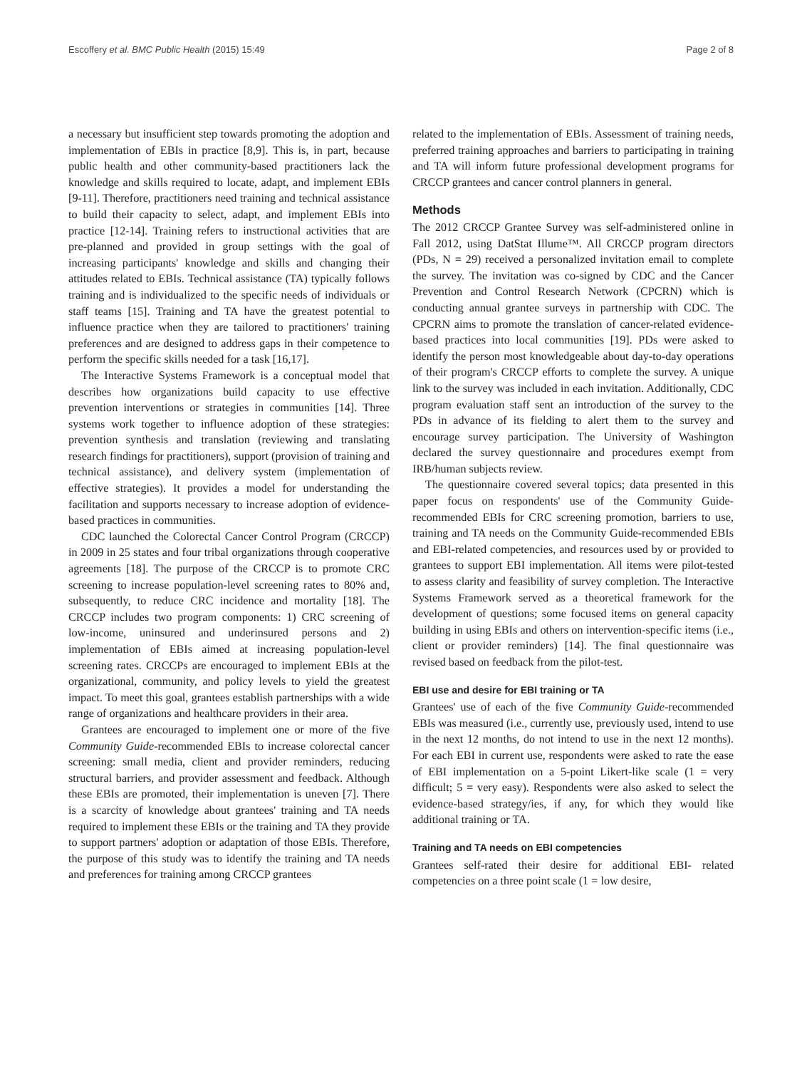Escoffery et al. BMC Public Health (2015) 15:49 Page 2 of 8
a necessary but insufficient step towards promoting the adoption and implementation of EBIs in practice [8,9]. This is, in part, because public health and other community-based practitioners lack the knowledge and skills required to locate, adapt, and implement EBIs [9-11]. Therefore, practitioners need training and technical assistance to build their capacity to select, adapt, and implement EBIs into practice [12-14]. Training refers to instructional activities that are pre-planned and provided in group settings with the goal of increasing participants' knowledge and skills and changing their attitudes related to EBIs. Technical assistance (TA) typically follows training and is individualized to the specific needs of individuals or staff teams [15]. Training and TA have the greatest potential to influence practice when they are tailored to practitioners' training preferences and are designed to address gaps in their competence to perform the specific skills needed for a task [16,17].
The Interactive Systems Framework is a conceptual model that describes how organizations build capacity to use effective prevention interventions or strategies in communities [14]. Three systems work together to influence adoption of these strategies: prevention synthesis and translation (reviewing and translating research findings for practitioners), support (provision of training and technical assistance), and delivery system (implementation of effective strategies). It provides a model for understanding the facilitation and supports necessary to increase adoption of evidence-based practices in communities.
CDC launched the Colorectal Cancer Control Program (CRCCP) in 2009 in 25 states and four tribal organizations through cooperative agreements [18]. The purpose of the CRCCP is to promote CRC screening to increase population-level screening rates to 80% and, subsequently, to reduce CRC incidence and mortality [18]. The CRCCP includes two program components: 1) CRC screening of low-income, uninsured and underinsured persons and 2) implementation of EBIs aimed at increasing population-level screening rates. CRCCPs are encouraged to implement EBIs at the organizational, community, and policy levels to yield the greatest impact. To meet this goal, grantees establish partnerships with a wide range of organizations and healthcare providers in their area.
Grantees are encouraged to implement one or more of the five Community Guide-recommended EBIs to increase colorectal cancer screening: small media, client and provider reminders, reducing structural barriers, and provider assessment and feedback. Although these EBIs are promoted, their implementation is uneven [7]. There is a scarcity of knowledge about grantees' training and TA needs required to implement these EBIs or the training and TA they provide to support partners' adoption or adaptation of those EBIs. Therefore, the purpose of this study was to identify the training and TA needs and preferences for training among CRCCP grantees
related to the implementation of EBIs. Assessment of training needs, preferred training approaches and barriers to participating in training and TA will inform future professional development programs for CRCCP grantees and cancer control planners in general.
Methods
The 2012 CRCCP Grantee Survey was self-administered online in Fall 2012, using DatStat Illume™. All CRCCP program directors (PDs, N = 29) received a personalized invitation email to complete the survey. The invitation was co-signed by CDC and the Cancer Prevention and Control Research Network (CPCRN) which is conducting annual grantee surveys in partnership with CDC. The CPCRN aims to promote the translation of cancer-related evidence-based practices into local communities [19]. PDs were asked to identify the person most knowledgeable about day-to-day operations of their program's CRCCP efforts to complete the survey. A unique link to the survey was included in each invitation. Additionally, CDC program evaluation staff sent an introduction of the survey to the PDs in advance of its fielding to alert them to the survey and encourage survey participation. The University of Washington declared the survey questionnaire and procedures exempt from IRB/human subjects review.
The questionnaire covered several topics; data presented in this paper focus on respondents' use of the Community Guide-recommended EBIs for CRC screening promotion, barriers to use, training and TA needs on the Community Guide-recommended EBIs and EBI-related competencies, and resources used by or provided to grantees to support EBI implementation. All items were pilot-tested to assess clarity and feasibility of survey completion. The Interactive Systems Framework served as a theoretical framework for the development of questions; some focused items on general capacity building in using EBIs and others on intervention-specific items (i.e., client or provider reminders) [14]. The final questionnaire was revised based on feedback from the pilot-test.
EBI use and desire for EBI training or TA
Grantees' use of each of the five Community Guide-recommended EBIs was measured (i.e., currently use, previously used, intend to use in the next 12 months, do not intend to use in the next 12 months). For each EBI in current use, respondents were asked to rate the ease of EBI implementation on a 5-point Likert-like scale (1 = very difficult; 5 = very easy). Respondents were also asked to select the evidence-based strategy/ies, if any, for which they would like additional training or TA.
Training and TA needs on EBI competencies
Grantees self-rated their desire for additional EBI- related competencies on a three point scale (1 = low desire,